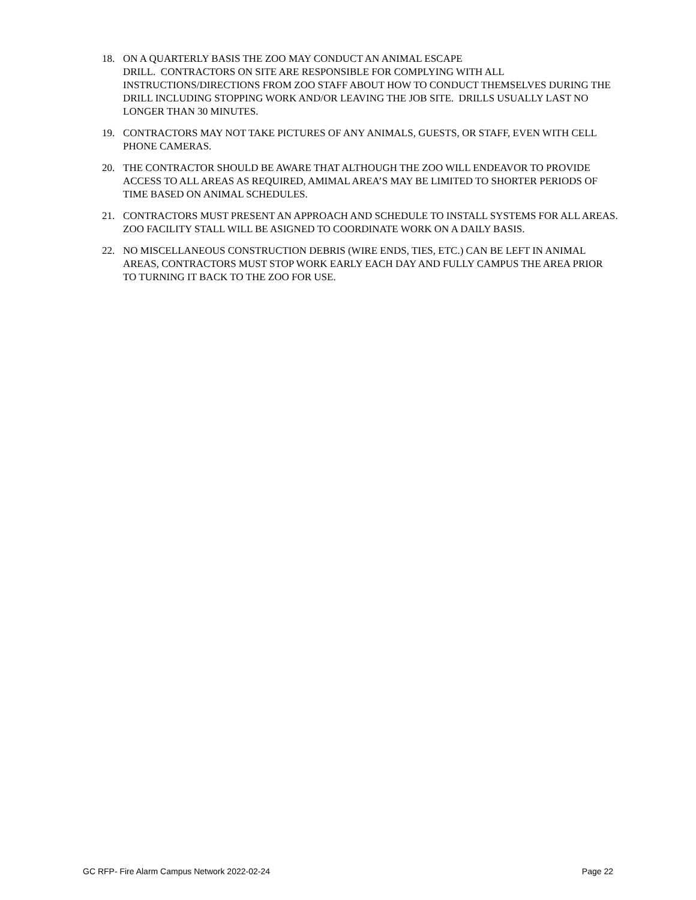18. ON A QUARTERLY BASIS THE ZOO MAY CONDUCT AN ANIMAL ESCAPE
DRILL. CONTRACTORS ON SITE ARE RESPONSIBLE FOR COMPLYING WITH ALL INSTRUCTIONS/DIRECTIONS FROM ZOO STAFF ABOUT HOW TO CONDUCT THEMSELVES DURING THE DRILL INCLUDING STOPPING WORK AND/OR LEAVING THE JOB SITE. DRILLS USUALLY LAST NO LONGER THAN 30 MINUTES.
19. CONTRACTORS MAY NOT TAKE PICTURES OF ANY ANIMALS, GUESTS, OR STAFF, EVEN WITH CELL PHONE CAMERAS.
20. THE CONTRACTOR SHOULD BE AWARE THAT ALTHOUGH THE ZOO WILL ENDEAVOR TO PROVIDE ACCESS TO ALL AREAS AS REQUIRED, AMIMAL AREA’S MAY BE LIMITED TO SHORTER PERIODS OF TIME BASED ON ANIMAL SCHEDULES.
21. CONTRACTORS MUST PRESENT AN APPROACH AND SCHEDULE TO INSTALL SYSTEMS FOR ALL AREAS. ZOO FACILITY STALL WILL BE ASIGNED TO COORDINATE WORK ON A DAILY BASIS.
22. NO MISCELLANEOUS CONSTRUCTION DEBRIS (WIRE ENDS, TIES, ETC.) CAN BE LEFT IN ANIMAL AREAS, CONTRACTORS MUST STOP WORK EARLY EACH DAY AND FULLY CAMPUS THE AREA PRIOR TO TURNING IT BACK TO THE ZOO FOR USE.
GC RFP- Fire Alarm Campus Network 2022-02-24 Page 22